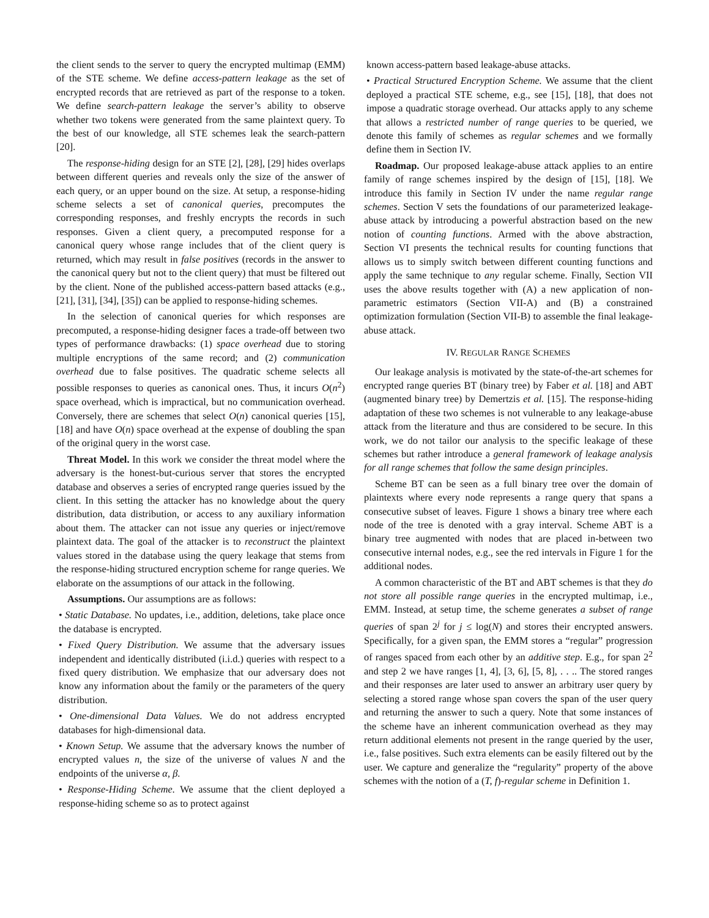the client sends to the server to query the encrypted multimap (EMM) of the STE scheme. We define access-pattern leakage as the set of encrypted records that are retrieved as part of the response to a token. We define search-pattern leakage the server’s ability to observe whether two tokens were generated from the same plaintext query. To the best of our knowledge, all STE schemes leak the search-pattern [20].
The response-hiding design for an STE [2], [28], [29] hides overlaps between different queries and reveals only the size of the answer of each query, or an upper bound on the size. At setup, a response-hiding scheme selects a set of canonical queries, precomputes the corresponding responses, and freshly encrypts the records in such responses. Given a client query, a precomputed response for a canonical query whose range includes that of the client query is returned, which may result in false positives (records in the answer to the canonical query but not to the client query) that must be filtered out by the client. None of the published access-pattern based attacks (e.g., [21], [31], [34], [35]) can be applied to response-hiding schemes.
In the selection of canonical queries for which responses are precomputed, a response-hiding designer faces a trade-off between two types of performance drawbacks: (1) space overhead due to storing multiple encryptions of the same record; and (2) communication overhead due to false positives. The quadratic scheme selects all possible responses to queries as canonical ones. Thus, it incurs O(n<sup>2</sup>) space overhead, which is impractical, but no communication overhead. Conversely, there are schemes that select O(n) canonical queries [15], [18] and have O(n) space overhead at the expense of doubling the span of the original query in the worst case.
Threat Model. In this work we consider the threat model where the adversary is the honest-but-curious server that stores the encrypted database and observes a series of encrypted range queries issued by the client. In this setting the attacker has no knowledge about the query distribution, data distribution, or access to any auxiliary information about them. The attacker can not issue any queries or inject/remove plaintext data. The goal of the attacker is to reconstruct the plaintext values stored in the database using the query leakage that stems from the response-hiding structured encryption scheme for range queries. We elaborate on the assumptions of our attack in the following.
Assumptions. Our assumptions are as follows:
• Static Database. No updates, i.e., addition, deletions, take place once the database is encrypted.
• Fixed Query Distribution. We assume that the adversary issues independent and identically distributed (i.i.d.) queries with respect to a fixed query distribution. We emphasize that our adversary does not know any information about the family or the parameters of the query distribution.
• One-dimensional Data Values. We do not address encrypted databases for high-dimensional data.
• Known Setup. We assume that the adversary knows the number of encrypted values n, the size of the universe of values N and the endpoints of the universe α, β.
• Response-Hiding Scheme. We assume that the client deployed a response-hiding scheme so as to protect against
known access-pattern based leakage-abuse attacks.
• Practical Structured Encryption Scheme. We assume that the client deployed a practical STE scheme, e.g., see [15], [18], that does not impose a quadratic storage overhead. Our attacks apply to any scheme that allows a restricted number of range queries to be queried, we denote this family of schemes as regular schemes and we formally define them in Section IV.
Roadmap. Our proposed leakage-abuse attack applies to an entire family of range schemes inspired by the design of [15], [18]. We introduce this family in Section IV under the name regular range schemes. Section V sets the foundations of our parameterized leakage-abuse attack by introducing a powerful abstraction based on the new notion of counting functions. Armed with the above abstraction, Section VI presents the technical results for counting functions that allows us to simply switch between different counting functions and apply the same technique to any regular scheme. Finally, Section VII uses the above results together with (A) a new application of non-parametric estimators (Section VII-A) and (B) a constrained optimization formulation (Section VII-B) to assemble the final leakage-abuse attack.
IV. REGULAR RANGE SCHEMES
Our leakage analysis is motivated by the state-of-the-art schemes for encrypted range queries BT (binary tree) by Faber et al. [18] and ABT (augmented binary tree) by Demertzis et al. [15]. The response-hiding adaptation of these two schemes is not vulnerable to any leakage-abuse attack from the literature and thus are considered to be secure. In this work, we do not tailor our analysis to the specific leakage of these schemes but rather introduce a general framework of leakage analysis for all range schemes that follow the same design principles.
Scheme BT can be seen as a full binary tree over the domain of plaintexts where every node represents a range query that spans a consecutive subset of leaves. Figure 1 shows a binary tree where each node of the tree is denoted with a gray interval. Scheme ABT is a binary tree augmented with nodes that are placed in-between two consecutive internal nodes, e.g., see the red intervals in Figure 1 for the additional nodes.
A common characteristic of the BT and ABT schemes is that they do not store all possible range queries in the encrypted multimap, i.e., EMM. Instead, at setup time, the scheme generates a subset of range queries of span 2<sup>j</sup> for j ≤ log(N) and stores their encrypted answers. Specifically, for a given span, the EMM stores a “regular” progression of ranges spaced from each other by an additive step. E.g., for span 2<sup>2</sup> and step 2 we have ranges [1, 4], [3, 6], [5, 8], . . .. The stored ranges and their responses are later used to answer an arbitrary user query by selecting a stored range whose span covers the span of the user query and returning the answer to such a query. Note that some instances of the scheme have an inherent communication overhead as they may return additional elements not present in the range queried by the user, i.e., false positives. Such extra elements can be easily filtered out by the user. We capture and generalize the “regularity” property of the above schemes with the notion of a (T, f)-regular scheme in Definition 1.